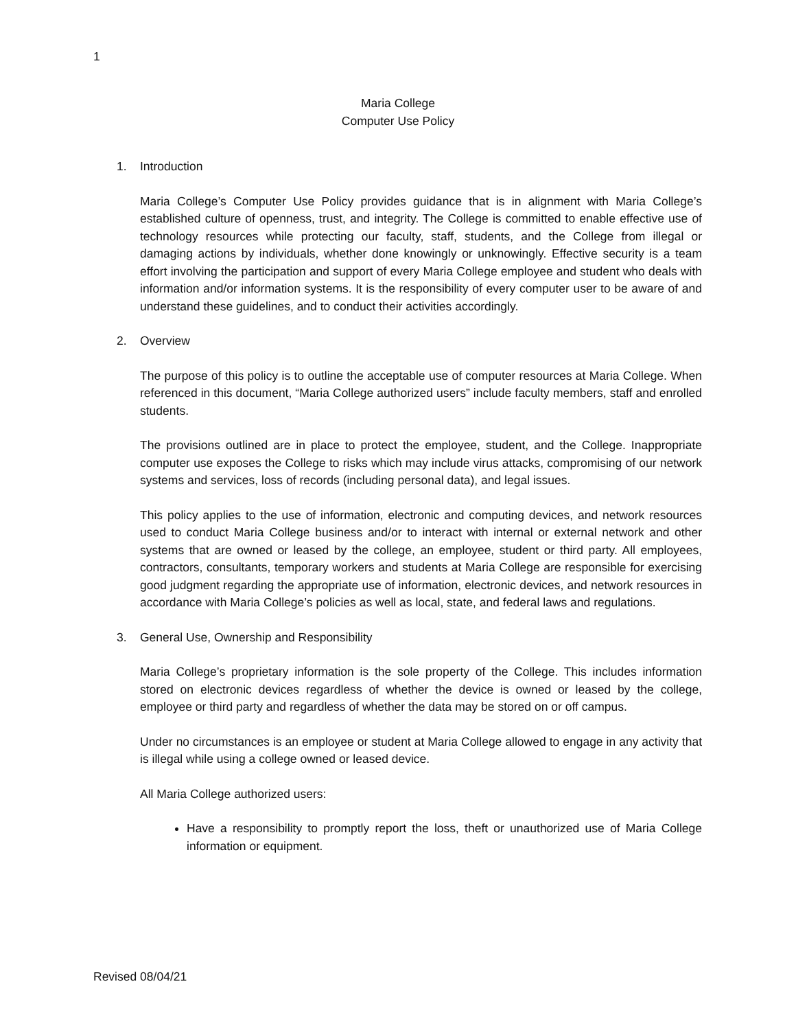1
Maria College
Computer Use Policy
1. Introduction
Maria College’s Computer Use Policy provides guidance that is in alignment with Maria College’s established culture of openness, trust, and integrity. The College is committed to enable effective use of technology resources while protecting our faculty, staff, students, and the College from illegal or damaging actions by individuals, whether done knowingly or unknowingly. Effective security is a team effort involving the participation and support of every Maria College employee and student who deals with information and/or information systems. It is the responsibility of every computer user to be aware of and understand these guidelines, and to conduct their activities accordingly.
2. Overview
The purpose of this policy is to outline the acceptable use of computer resources at Maria College. When referenced in this document, “Maria College authorized users” include faculty members, staff and enrolled students.
The provisions outlined are in place to protect the employee, student, and the College. Inappropriate computer use exposes the College to risks which may include virus attacks, compromising of our network systems and services, loss of records (including personal data), and legal issues.
This policy applies to the use of information, electronic and computing devices, and network resources used to conduct Maria College business and/or to interact with internal or external network and other systems that are owned or leased by the college, an employee, student or third party. All employees, contractors, consultants, temporary workers and students at Maria College are responsible for exercising good judgment regarding the appropriate use of information, electronic devices, and network resources in accordance with Maria College’s policies as well as local, state, and federal laws and regulations.
3. General Use, Ownership and Responsibility
Maria College’s proprietary information is the sole property of the College. This includes information stored on electronic devices regardless of whether the device is owned or leased by the college, employee or third party and regardless of whether the data may be stored on or off campus.
Under no circumstances is an employee or student at Maria College allowed to engage in any activity that is illegal while using a college owned or leased device.
All Maria College authorized users:
Have a responsibility to promptly report the loss, theft or unauthorized use of Maria College information or equipment.
Revised 08/04/21